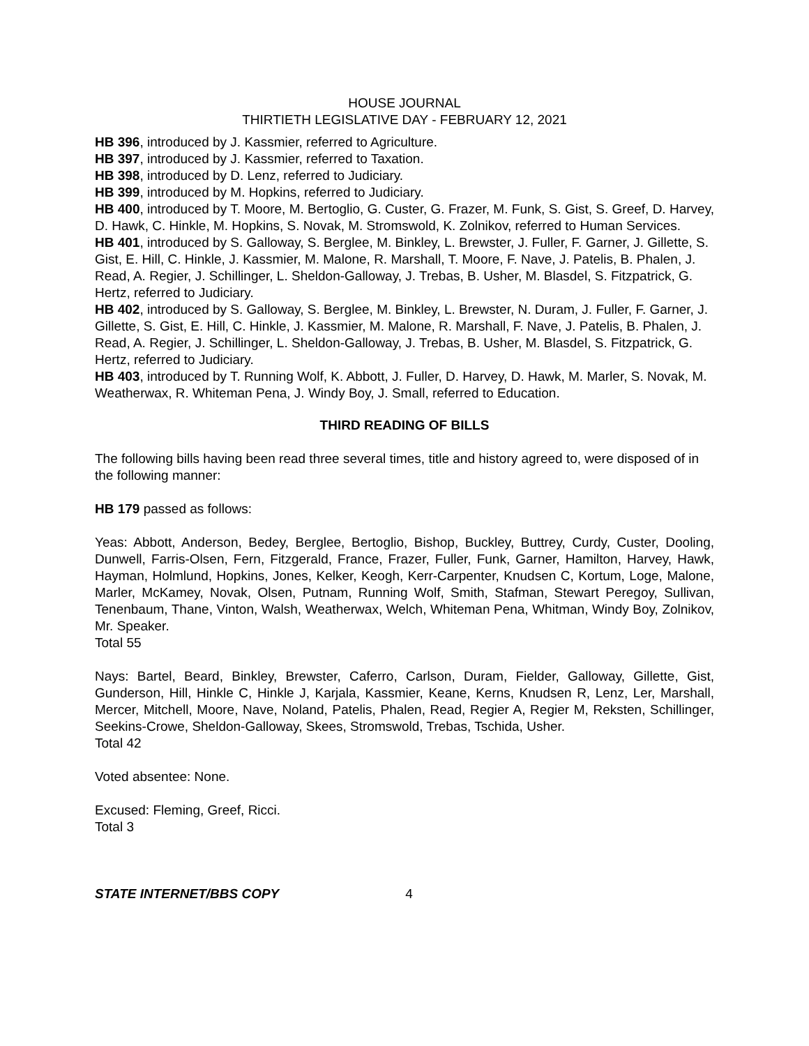HOUSE JOURNAL
THIRTIETH LEGISLATIVE DAY - FEBRUARY 12, 2021
HB 396, introduced by J. Kassmier, referred to Agriculture.
HB 397, introduced by J. Kassmier, referred to Taxation.
HB 398, introduced by D. Lenz, referred to Judiciary.
HB 399, introduced by M. Hopkins, referred to Judiciary.
HB 400, introduced by T. Moore, M. Bertoglio, G. Custer, G. Frazer, M. Funk, S. Gist, S. Greef, D. Harvey, D. Hawk, C. Hinkle, M. Hopkins, S. Novak, M. Stromswold, K. Zolnikov, referred to Human Services.
HB 401, introduced by S. Galloway, S. Berglee, M. Binkley, L. Brewster, J. Fuller, F. Garner, J. Gillette, S. Gist, E. Hill, C. Hinkle, J. Kassmier, M. Malone, R. Marshall, T. Moore, F. Nave, J. Patelis, B. Phalen, J. Read, A. Regier, J. Schillinger, L. Sheldon-Galloway, J. Trebas, B. Usher, M. Blasdel, S. Fitzpatrick, G. Hertz, referred to Judiciary.
HB 402, introduced by S. Galloway, S. Berglee, M. Binkley, L. Brewster, N. Duram, J. Fuller, F. Garner, J. Gillette, S. Gist, E. Hill, C. Hinkle, J. Kassmier, M. Malone, R. Marshall, F. Nave, J. Patelis, B. Phalen, J. Read, A. Regier, J. Schillinger, L. Sheldon-Galloway, J. Trebas, B. Usher, M. Blasdel, S. Fitzpatrick, G. Hertz, referred to Judiciary.
HB 403, introduced by T. Running Wolf, K. Abbott, J. Fuller, D. Harvey, D. Hawk, M. Marler, S. Novak, M. Weatherwax, R. Whiteman Pena, J. Windy Boy, J. Small, referred to Education.
THIRD READING OF BILLS
The following bills having been read three several times, title and history agreed to, were disposed of in the following manner:
HB 179 passed as follows:
Yeas: Abbott, Anderson, Bedey, Berglee, Bertoglio, Bishop, Buckley, Buttrey, Curdy, Custer, Dooling, Dunwell, Farris-Olsen, Fern, Fitzgerald, France, Frazer, Fuller, Funk, Garner, Hamilton, Harvey, Hawk, Hayman, Holmlund, Hopkins, Jones, Kelker, Keogh, Kerr-Carpenter, Knudsen C, Kortum, Loge, Malone, Marler, McKamey, Novak, Olsen, Putnam, Running Wolf, Smith, Stafman, Stewart Peregoy, Sullivan, Tenenbaum, Thane, Vinton, Walsh, Weatherwax, Welch, Whiteman Pena, Whitman, Windy Boy, Zolnikov, Mr. Speaker.
Total 55
Nays: Bartel, Beard, Binkley, Brewster, Caferro, Carlson, Duram, Fielder, Galloway, Gillette, Gist, Gunderson, Hill, Hinkle C, Hinkle J, Karjala, Kassmier, Keane, Kerns, Knudsen R, Lenz, Ler, Marshall, Mercer, Mitchell, Moore, Nave, Noland, Patelis, Phalen, Read, Regier A, Regier M, Reksten, Schillinger, Seekins-Crowe, Sheldon-Galloway, Skees, Stromswold, Trebas, Tschida, Usher.
Total 42
Voted absentee: None.
Excused: Fleming, Greef, Ricci.
Total 3
STATE INTERNET/BBS COPY 4